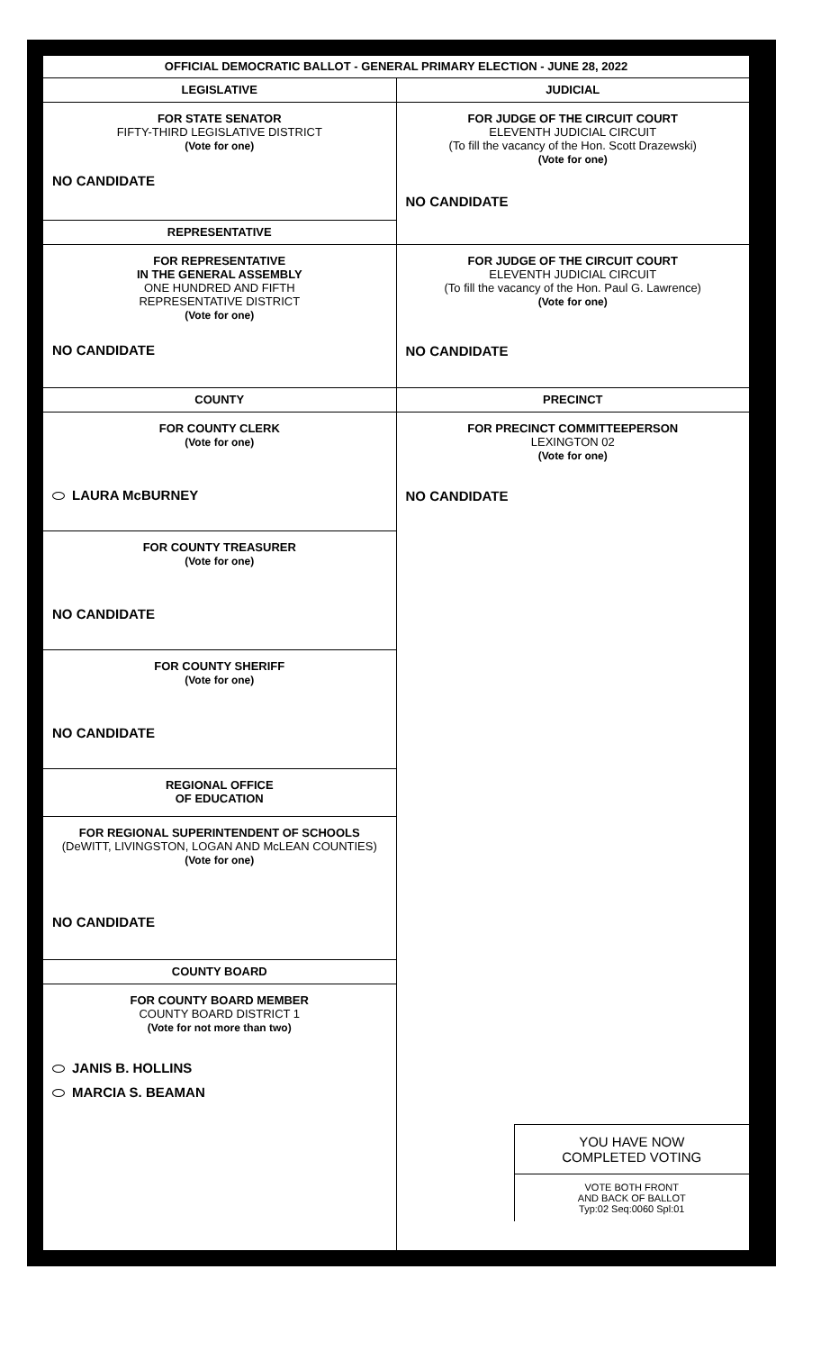OFFICIAL DEMOCRATIC BALLOT - GENERAL PRIMARY ELECTION - JUNE 28, 2022
LEGISLATIVE
FOR STATE SENATOR
FIFTY-THIRD LEGISLATIVE DISTRICT
(Vote for one)
NO CANDIDATE
REPRESENTATIVE
FOR REPRESENTATIVE
IN THE GENERAL ASSEMBLY
ONE HUNDRED AND FIFTH
REPRESENTATIVE DISTRICT
(Vote for one)
NO CANDIDATE
COUNTY
FOR COUNTY CLERK
(Vote for one)
LAURA McBURNEY
FOR COUNTY TREASURER
(Vote for one)
NO CANDIDATE
FOR COUNTY SHERIFF
(Vote for one)
NO CANDIDATE
REGIONAL OFFICE
OF EDUCATION
FOR REGIONAL SUPERINTENDENT OF SCHOOLS
(DeWITT, LIVINGSTON, LOGAN AND McLEAN COUNTIES)
(Vote for one)
NO CANDIDATE
COUNTY BOARD
FOR COUNTY BOARD MEMBER
COUNTY BOARD DISTRICT 1
(Vote for not more than two)
JANIS B. HOLLINS
MARCIA S. BEAMAN
JUDICIAL
FOR JUDGE OF THE CIRCUIT COURT
ELEVENTH JUDICIAL CIRCUIT
(To fill the vacancy of the Hon. Scott Drazewski)
(Vote for one)
NO CANDIDATE
FOR JUDGE OF THE CIRCUIT COURT
ELEVENTH JUDICIAL CIRCUIT
(To fill the vacancy of the Hon. Paul G. Lawrence)
(Vote for one)
NO CANDIDATE
PRECINCT
FOR PRECINCT COMMITTEEPERSON
LEXINGTON 02
(Vote for one)
NO CANDIDATE
YOU HAVE NOW
COMPLETED VOTING
VOTE BOTH FRONT
AND BACK OF BALLOT
Typ:02 Seq:0060 Spl:01